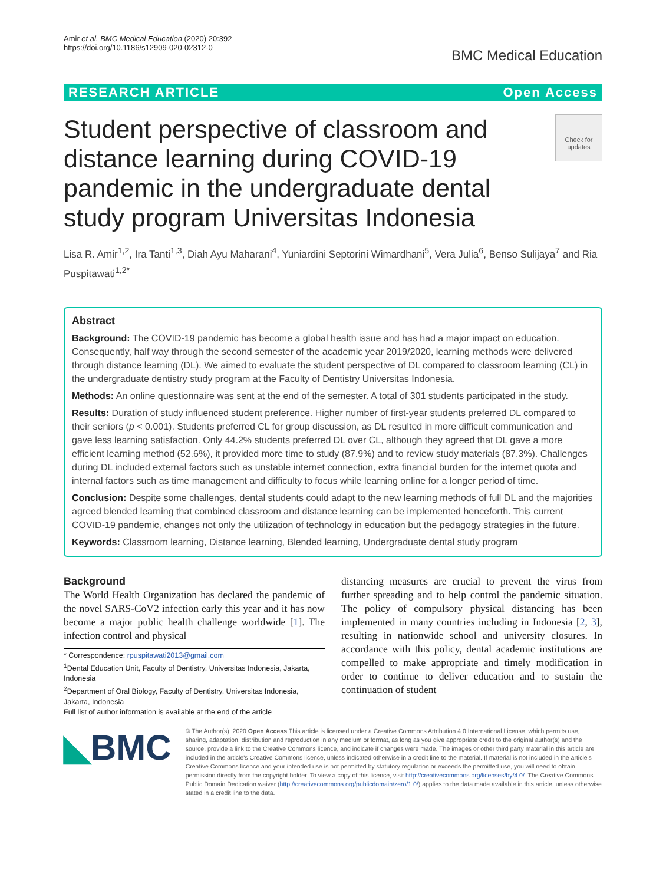Amir et al. BMC Medical Education (2020) 20:392
https://doi.org/10.1186/s12909-020-02312-0
BMC Medical Education
RESEARCH ARTICLE Open Access
Student perspective of classroom and distance learning during COVID-19 pandemic in the undergraduate dental study program Universitas Indonesia
Check for updates
Lisa R. Amir<sup>1,2</sup>, Ira Tanti<sup>1,3</sup>, Diah Ayu Maharani<sup>4</sup>, Yuniardini Septorini Wimardhani<sup>5</sup>, Vera Julia<sup>6</sup>, Benso Sulijaya<sup>7</sup> and Ria Puspitawati<sup>1,2*</sup>
Abstract
Background: The COVID-19 pandemic has become a global health issue and has had a major impact on education. Consequently, half way through the second semester of the academic year 2019/2020, learning methods were delivered through distance learning (DL). We aimed to evaluate the student perspective of DL compared to classroom learning (CL) in the undergraduate dentistry study program at the Faculty of Dentistry Universitas Indonesia.
Methods: An online questionnaire was sent at the end of the semester. A total of 301 students participated in the study.
Results: Duration of study influenced student preference. Higher number of first-year students preferred DL compared to their seniors (p < 0.001). Students preferred CL for group discussion, as DL resulted in more difficult communication and gave less learning satisfaction. Only 44.2% students preferred DL over CL, although they agreed that DL gave a more efficient learning method (52.6%), it provided more time to study (87.9%) and to review study materials (87.3%). Challenges during DL included external factors such as unstable internet connection, extra financial burden for the internet quota and internal factors such as time management and difficulty to focus while learning online for a longer period of time.
Conclusion: Despite some challenges, dental students could adapt to the new learning methods of full DL and the majorities agreed blended learning that combined classroom and distance learning can be implemented henceforth. This current COVID-19 pandemic, changes not only the utilization of technology in education but the pedagogy strategies in the future.
Keywords: Classroom learning, Distance learning, Blended learning, Undergraduate dental study program
Background
The World Health Organization has declared the pandemic of the novel SARS-CoV2 infection early this year and it has now become a major public health challenge worldwide [1]. The infection control and physical
* Correspondence: rpuspitawati2013@gmail.com
<sup>1</sup> Dental Education Unit, Faculty of Dentistry, Universitas Indonesia, Jakarta, Indonesia
<sup>2</sup> Department of Oral Biology, Faculty of Dentistry, Universitas Indonesia, Jakarta, Indonesia
Full list of author information is available at the end of the article
distancing measures are crucial to prevent the virus from further spreading and to help control the pandemic situation. The policy of compulsory physical distancing has been implemented in many countries including in Indonesia [2, 3], resulting in nationwide school and university closures. In accordance with this policy, dental academic institutions are compelled to make appropriate and timely modification in order to continue to deliver education and to sustain the continuation of student
◣BMC
© The Author(s). 2020 Open Access This article is licensed under a Creative Commons Attribution 4.0 International License, which permits use, sharing, adaptation, distribution and reproduction in any medium or format, as long as you give appropriate credit to the original author(s) and the source, provide a link to the Creative Commons licence, and indicate if changes were made. The images or other third party material in this article are included in the article's Creative Commons licence, unless indicated otherwise in a credit line to the material. If material is not included in the article's Creative Commons licence and your intended use is not permitted by statutory regulation or exceeds the permitted use, you will need to obtain permission directly from the copyright holder. To view a copy of this licence, visit http://creativecommons.org/licenses/by/4.0/. The Creative Commons Public Domain Dedication waiver (http://creativecommons.org/publicdomain/zero/1.0/) applies to the data made available in this article, unless otherwise stated in a credit line to the data.